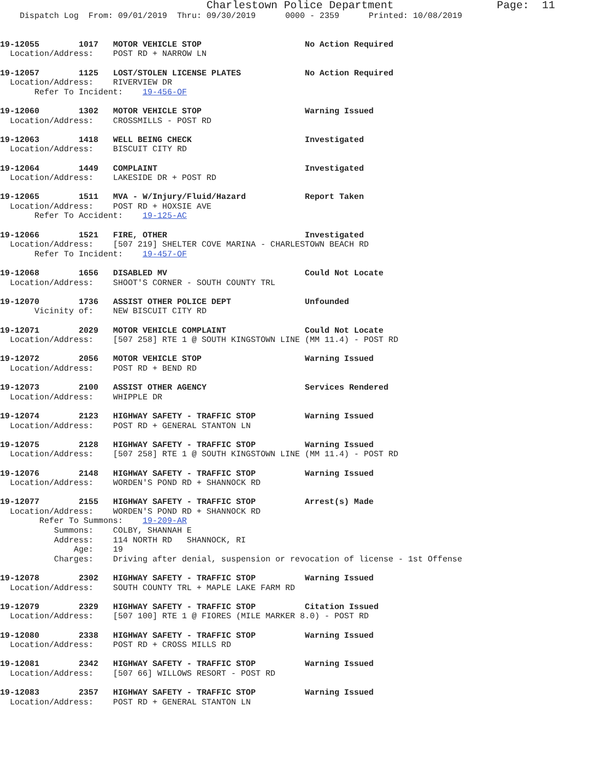Charlestown Police Department                Page:  11
    Dispatch Log  From: 09/01/2019  Thru: 09/30/2019      0000 - 2359      Printed: 10/08/2019


19-12055        1017   MOTOR VEHICLE STOP                     No Action Required
  Location/Address:    POST RD + NARROW LN

19-12057        1125   LOST/STOLEN LICENSE PLATES             No Action Required
  Location/Address:    RIVERVIEW DR
       Refer To Incident:    19-456-OF

19-12060        1302   MOTOR VEHICLE STOP                     Warning Issued
  Location/Address:    CROSSMILLS - POST RD

19-12063        1418   WELL BEING CHECK                       Investigated
  Location/Address:    BISCUIT CITY RD

19-12064        1449   COMPLAINT                              Investigated
  Location/Address:    LAKESIDE DR + POST RD

19-12065        1511   MVA - W/Injury/Fluid/Hazard            Report Taken
  Location/Address:    POST RD + HOXSIE AVE
       Refer To Accident:    19-125-AC

19-12066        1521   FIRE, OTHER                            Investigated
  Location/Address:    [507 219] SHELTER COVE MARINA - CHARLESTOWN BEACH RD
       Refer To Incident:    19-457-OF

19-12068        1656   DISABLED MV                            Could Not Locate
  Location/Address:    SHOOT'S CORNER - SOUTH COUNTY TRL

19-12070        1736   ASSIST OTHER POLICE DEPT               Unfounded
       Vicinity of:    NEW BISCUIT CITY RD

19-12071        2029   MOTOR VEHICLE COMPLAINT                Could Not Locate
  Location/Address:    [507 258] RTE 1 @ SOUTH KINGSTOWN LINE (MM 11.4) - POST RD

19-12072        2056   MOTOR VEHICLE STOP                     Warning Issued
  Location/Address:    POST RD + BEND RD

19-12073        2100   ASSIST OTHER AGENCY                    Services Rendered
  Location/Address:    WHIPPLE DR

19-12074        2123   HIGHWAY SAFETY - TRAFFIC STOP          Warning Issued
  Location/Address:    POST RD + GENERAL STANTON LN

19-12075        2128   HIGHWAY SAFETY - TRAFFIC STOP          Warning Issued
  Location/Address:    [507 258] RTE 1 @ SOUTH KINGSTOWN LINE (MM 11.4) - POST RD

19-12076        2148   HIGHWAY SAFETY - TRAFFIC STOP          Warning Issued
  Location/Address:    WORDEN'S POND RD + SHANNOCK RD

19-12077        2155   HIGHWAY SAFETY - TRAFFIC STOP          Arrest(s) Made
  Location/Address:    WORDEN'S POND RD + SHANNOCK RD
        Refer To Summons:    19-209-AR
           Summons:    COLBY, SHANNAH E
           Address:    114 NORTH RD   SHANNOCK, RI
               Age:    19
           Charges:    Driving after denial, suspension or revocation of license - 1st Offense

19-12078        2302   HIGHWAY SAFETY - TRAFFIC STOP          Warning Issued
  Location/Address:    SOUTH COUNTY TRL + MAPLE LAKE FARM RD

19-12079        2329   HIGHWAY SAFETY - TRAFFIC STOP          Citation Issued
  Location/Address:    [507 100] RTE 1 @ FIORES (MILE MARKER 8.0) - POST RD

19-12080        2338   HIGHWAY SAFETY - TRAFFIC STOP          Warning Issued
  Location/Address:    POST RD + CROSS MILLS RD

19-12081        2342   HIGHWAY SAFETY - TRAFFIC STOP          Warning Issued
  Location/Address:    [507 66] WILLOWS RESORT - POST RD

19-12083        2357   HIGHWAY SAFETY - TRAFFIC STOP          Warning Issued
  Location/Address:    POST RD + GENERAL STANTON LN